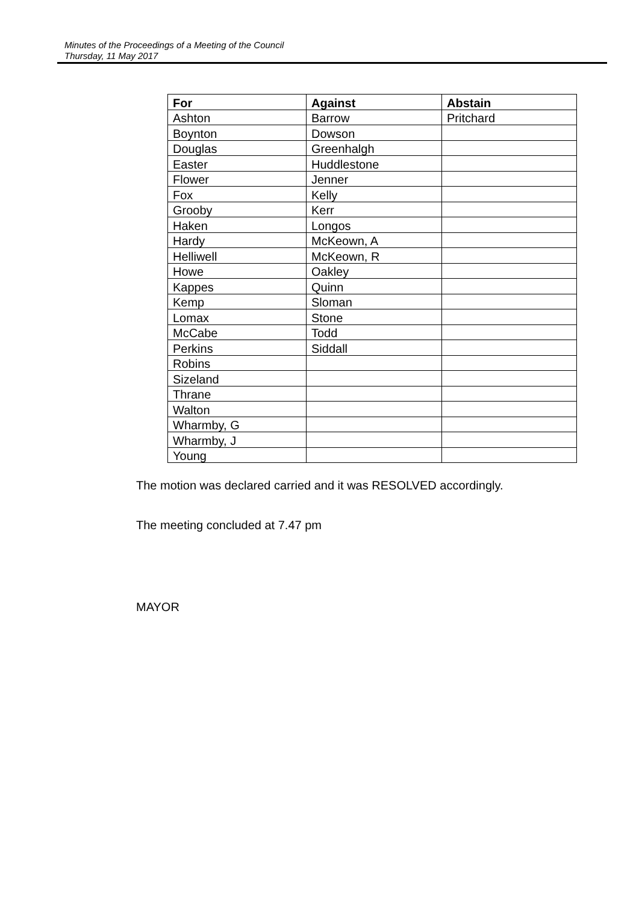Minutes of the Proceedings of a Meeting of the Council
Thursday, 11 May 2017
| For | Against | Abstain |
| --- | --- | --- |
| Ashton | Barrow | Pritchard |
| Boynton | Dowson | |
| Douglas | Greenhalgh | |
| Easter | Huddlestone | |
| Flower | Jenner | |
| Fox | Kelly | |
| Grooby | Kerr | |
| Haken | Longos | |
| Hardy | McKeown, A | |
| Helliwell | McKeown, R | |
| Howe | Oakley | |
| Kappes | Quinn | |
| Kemp | Sloman | |
| Lomax | Stone | |
| McCabe | Todd | |
| Perkins | Siddall | |
| Robins | | |
| Sizeland | | |
| Thrane | | |
| Walton | | |
| Wharmby, G | | |
| Wharmby, J | | |
| Young | | |
The motion was declared carried and it was RESOLVED accordingly.
The meeting concluded at 7.47 pm
MAYOR